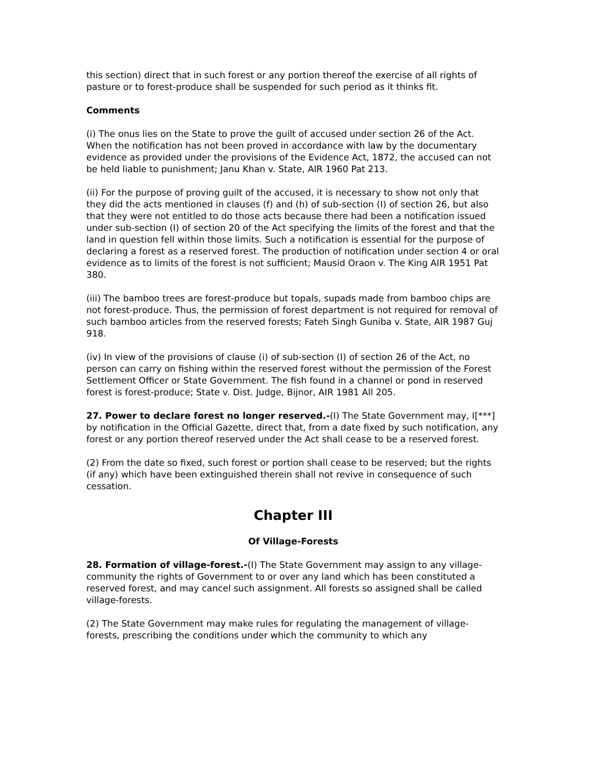this section) direct that in such forest or any portion thereof the exercise of all rights of pasture or to forest-produce shall be suspended for such period as it thinks fit.
Comments
(i) The onus lies on the State to prove the guilt of accused under section 26 of the Act. When the notification has not been proved in accordance with law by the documentary evidence as provided under the provisions of the Evidence Act, 1872, the accused can not be held liable to punishment; Janu Khan v. State, AIR 1960 Pat 213.
(ii) For the purpose of proving guilt of the accused, it is necessary to show not only that they did the acts mentioned in clauses (f) and (h) of sub-section (I) of section 26, but also that they were not entitled to do those acts because there had been a notification issued under sub-section (I) of section 20 of the Act specifying the limits of the forest and that the land in question fell within those limits. Such a notification is essential for the purpose of declaring a forest as a reserved forest. The production of notification under section 4 or oral evidence as to limits of the forest is not sufficient; Mausid Oraon v. The King AIR 1951 Pat 380.
(iii) The bamboo trees are forest-produce but topals, supads made from bamboo chips are not forest-produce. Thus, the permission of forest department is not required for removal of such bamboo articles from the reserved forests; Fateh Singh Guniba v. State, AIR 1987 Guj 918.
(iv) In view of the provisions of clause (i) of sub-section (I) of section 26 of the Act, no person can carry on fishing within the reserved forest without the permission of the Forest Settlement Officer or State Government. The fish found in a channel or pond in reserved forest is forest-produce; State v. Dist. Judge, Bijnor, AIR 1981 All 205.
27. Power to declare forest no longer reserved.-(I) The State Government may, I[***] by notification in the Official Gazette, direct that, from a date fixed by such notification, any forest or any portion thereof reserved under the Act shall cease to be a reserved forest.
(2) From the date so fixed, such forest or portion shall cease to be reserved; but the rights (if any) which have been extinguished therein shall not revive in consequence of such cessation.
Chapter III
Of Village-Forests
28. Formation of village-forest.-(I) The State Government may assign to any village-community the rights of Government to or over any land which has been constituted a reserved forest, and may cancel such assignment. All forests so assigned shall be called village-forests.
(2) The State Government may make rules for regulating the management of village-forests, prescribing the conditions under which the community to which any